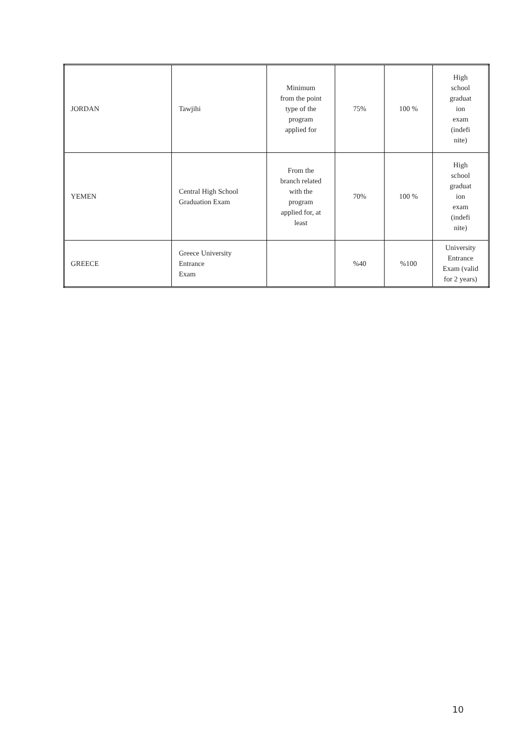| JORDAN | Tawjihi | Minimum from the point type of the program applied for | 75% | 100 % | High school graduat ion exam (indefi nite) |
| YEMEN | Central High School Graduation Exam | From the branch related with the program applied for, at least | 70% | 100 % | High school graduat ion exam (indefi nite) |
| GREECE | Greece University Entrance Exam | | %40 | %100 | University Entrance Exam (valid for 2 years) |
10